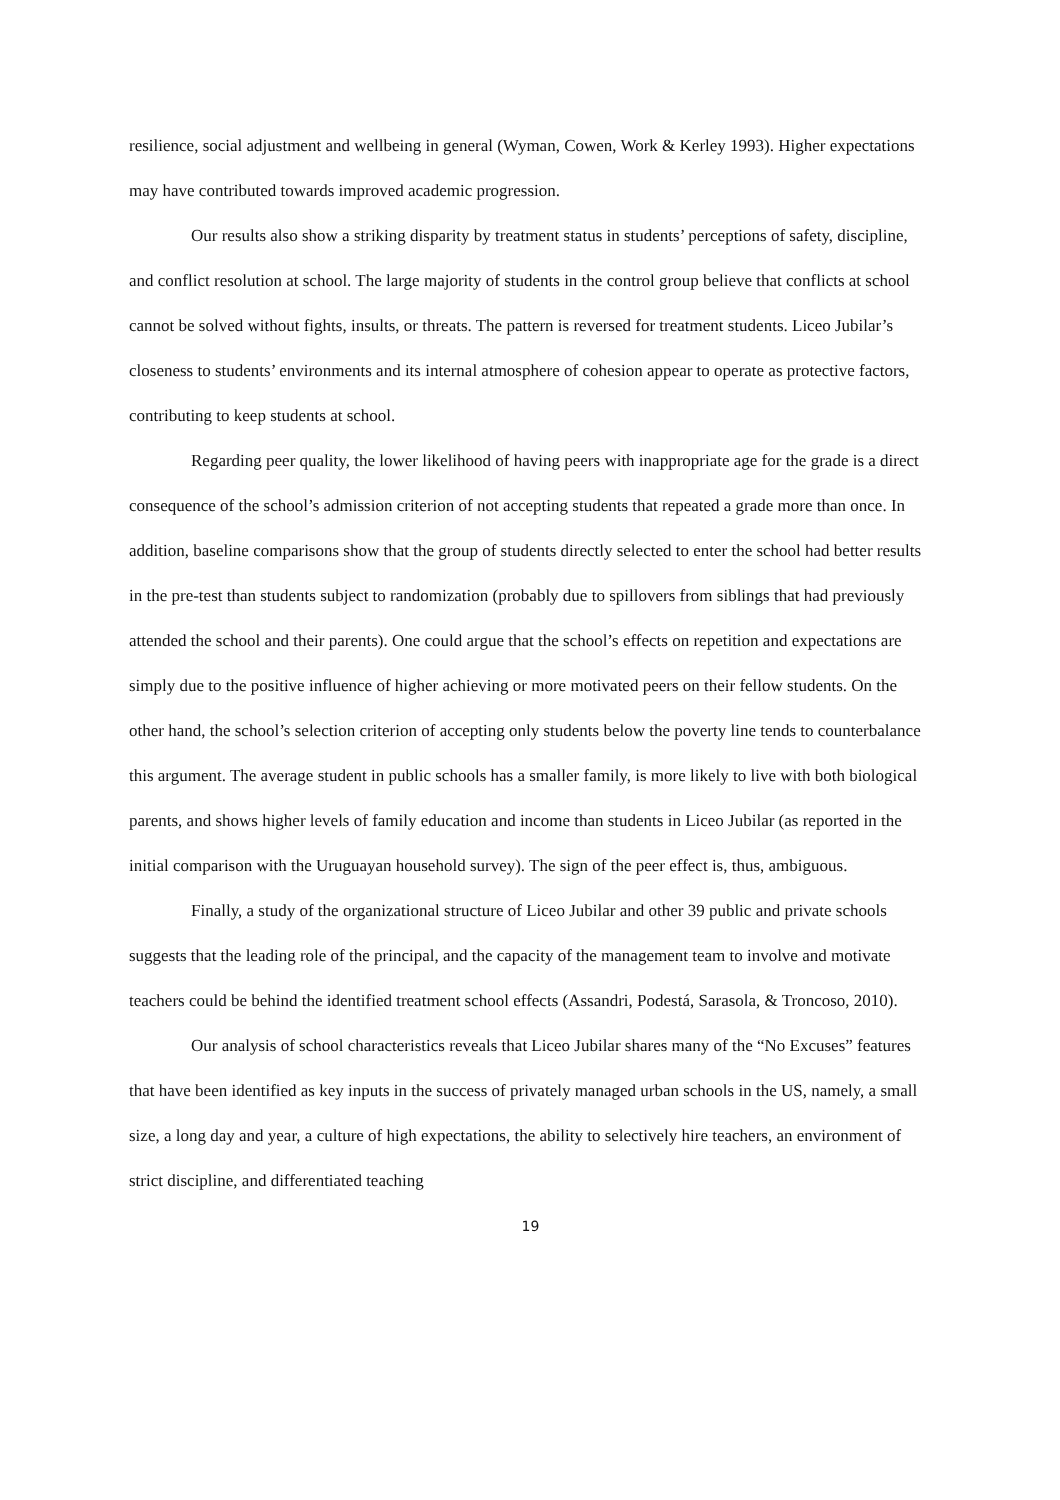resilience, social adjustment and wellbeing in general (Wyman, Cowen, Work & Kerley 1993). Higher expectations may have contributed towards improved academic progression.
Our results also show a striking disparity by treatment status in students’ perceptions of safety, discipline, and conflict resolution at school. The large majority of students in the control group believe that conflicts at school cannot be solved without fights, insults, or threats. The pattern is reversed for treatment students. Liceo Jubilar’s closeness to students’ environments and its internal atmosphere of cohesion appear to operate as protective factors, contributing to keep students at school.
Regarding peer quality, the lower likelihood of having peers with inappropriate age for the grade is a direct consequence of the school’s admission criterion of not accepting students that repeated a grade more than once. In addition, baseline comparisons show that the group of students directly selected to enter the school had better results in the pre-test than students subject to randomization (probably due to spillovers from siblings that had previously attended the school and their parents). One could argue that the school’s effects on repetition and expectations are simply due to the positive influence of higher achieving or more motivated peers on their fellow students. On the other hand, the school’s selection criterion of accepting only students below the poverty line tends to counterbalance this argument. The average student in public schools has a smaller family, is more likely to live with both biological parents, and shows higher levels of family education and income than students in Liceo Jubilar (as reported in the initial comparison with the Uruguayan household survey). The sign of the peer effect is, thus, ambiguous.
Finally, a study of the organizational structure of Liceo Jubilar and other 39 public and private schools suggests that the leading role of the principal, and the capacity of the management team to involve and motivate teachers could be behind the identified treatment school effects (Assandri, Podestá, Sarasola, & Troncoso, 2010).
Our analysis of school characteristics reveals that Liceo Jubilar shares many of the “No Excuses” features that have been identified as key inputs in the success of privately managed urban schools in the US, namely, a small size, a long day and year, a culture of high expectations, the ability to selectively hire teachers, an environment of strict discipline, and differentiated teaching
19